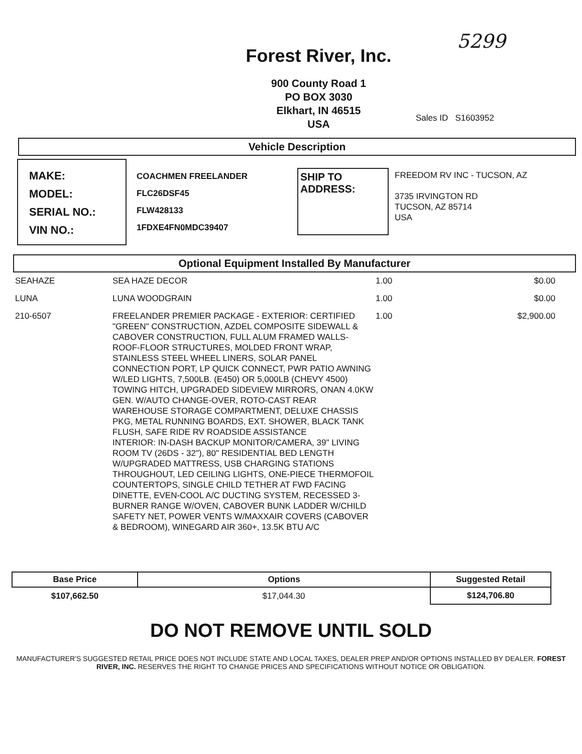5299
Forest River, Inc.
900 County Road 1
PO BOX 3030
Elkhart, IN 46515
USA
Sales ID S1603952
Vehicle Description
MAKE:
MODEL:
SERIAL NO.:
VIN NO.:
COACHMEN FREELANDER
FLC26DSF45
FLW428133
1FDXE4FN0MDC39407
SHIP TO
ADDRESS:
FREEDOM RV INC - TUCSON, AZ
3735 IRVINGTON RD
TUCSON, AZ 85714
USA
Optional Equipment Installed By Manufacturer
| SEAHAZE | SEA HAZE DECOR | 1.00 | $0.00 |
| LUNA | LUNA WOODGRAIN | 1.00 | $0.00 |
| 210-6507 | FREELANDER PREMIER PACKAGE - EXTERIOR: CERTIFIED "GREEN" CONSTRUCTION, AZDEL COMPOSITE SIDEWALL & CABOVER CONSTRUCTION, FULL ALUM FRAMED WALLS-ROOF-FLOOR STRUCTURES, MOLDED FRONT WRAP, STAINLESS STEEL WHEEL LINERS, SOLAR PANEL CONNECTION PORT, LP QUICK CONNECT, PWR PATIO AWNING W/LED LIGHTS, 7,500LB. (E450) OR 5,000LB (CHEVY 4500) TOWING HITCH, UPGRADED SIDEVIEW MIRRORS, ONAN 4.0KW GEN. W/AUTO CHANGE-OVER, ROTO-CAST REAR WAREHOUSE STORAGE COMPARTMENT, DELUXE CHASSIS PKG, METAL RUNNING BOARDS, EXT. SHOWER, BLACK TANK FLUSH, SAFE RIDE RV ROADSIDE ASSISTANCE INTERIOR: IN-DASH BACKUP MONITOR/CAMERA, 39" LIVING ROOM TV (26DS - 32"), 80" RESIDENTIAL BED LENGTH W/UPGRADED MATTRESS, USB CHARGING STATIONS THROUGHOUT, LED CEILING LIGHTS, ONE-PIECE THERMOFOIL COUNTERTOPS, SINGLE CHILD TETHER AT FWD FACING DINETTE, EVEN-COOL A/C DUCTING SYSTEM, RECESSED 3-BURNER RANGE W/OVEN, CABOVER BUNK LADDER W/CHILD SAFETY NET, POWER VENTS W/MAXXAIR COVERS (CABOVER & BEDROOM), WINEGARD AIR 360+, 13.5K BTU A/C | 1.00 | $2,900.00 |
| Base Price | Options | Suggested Retail |
| --- | --- | --- |
| $107,662.50 | $17,044.30 | $124,706.80 |
DO NOT REMOVE UNTIL SOLD
MANUFACTURER'S SUGGESTED RETAIL PRICE DOES NOT INCLUDE STATE AND LOCAL TAXES, DEALER PREP AND/OR OPTIONS INSTALLED BY DEALER. FOREST RIVER, INC. RESERVES THE RIGHT TO CHANGE PRICES AND SPECIFICATIONS WITHOUT NOTICE OR OBLIGATION.